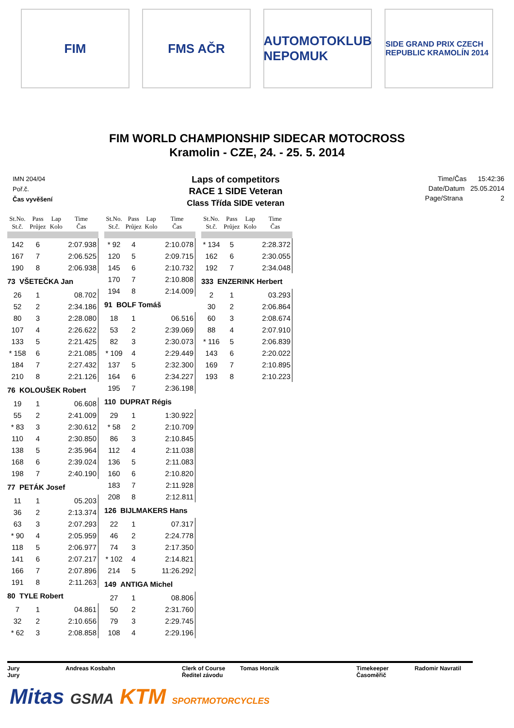FIM FMS AČR
AUTOMOTOKLUB NEPOMUK
SIDE GRAND PRIX CZECH REPUBLIC KRAMOLÍN 2014
FIM WORLD CHAMPIONSHIP SIDECAR MOTOCROSS
Kramolin - CZE, 24. - 25. 5. 2014
IMN 204/04
Poř.č.
Čas vyvěšení
Laps of competitors
RACE 1 SIDE Veteran
Class Třída SIDE veteran
Time/Čas 15:42:36
Date/Datum 25.05.2014
Page/Strana 2
| St.No. St.č. | Pass Průjez | Lap Kolo | Time Čas |
| --- | --- | --- | --- |
| 142 | 6 | | 2:07.938 |
| 167 | 7 | | 2:06.525 |
| 190 | 8 | | 2:06.938 |
| 73 VŠETEČKA Jan | | | |
| 26 | 1 | | 08.702 |
| 52 | 2 | | 2:34.186 |
| 80 | 3 | | 2:28.080 |
| 107 | 4 | | 2:26.622 |
| 133 | 5 | | 2:21.425 |
| * 158 | 6 | | 2:21.085 |
| 184 | 7 | | 2:27.432 |
| 210 | 8 | | 2:21.126 |
| 76 KOLOUŠEK Robert | | | |
| 19 | 1 | | 06.608 |
| 55 | 2 | | 2:41.009 |
| * 83 | 3 | | 2:30.612 |
| 110 | 4 | | 2:30.850 |
| 138 | 5 | | 2:35.964 |
| 168 | 6 | | 2:39.024 |
| 198 | 7 | | 2:40.190 |
| 77 PETÁK Josef | | | |
| 11 | 1 | | 05.203 |
| 36 | 2 | | 2:13.374 |
| 63 | 3 | | 2:07.293 |
| * 90 | 4 | | 2:05.959 |
| 118 | 5 | | 2:06.977 |
| 141 | 6 | | 2:07.217 |
| 166 | 7 | | 2:07.896 |
| 191 | 8 | | 2:11.263 |
| 80 TYLE Robert | | | |
| 7 | 1 | | 04.861 |
| 32 | 2 | | 2:10.656 |
| * 62 | 3 | | 2:08.858 |
| St.No. St.č. | Pass Průjez | Lap Kolo | Time Čas |
| --- | --- | --- | --- |
| * 92 | 4 | | 2:10.078 |
| 120 | 5 | | 2:09.715 |
| 145 | 6 | | 2:10.732 |
| 170 | 7 | | 2:10.808 |
| 194 | 8 | | 2:14.009 |
| 91 BOLF Tomáš | | | |
| 18 | 1 | | 06.516 |
| 53 | 2 | | 2:39.069 |
| 82 | 3 | | 2:30.073 |
| * 109 | 4 | | 2:29.449 |
| 137 | 5 | | 2:32.300 |
| 164 | 6 | | 2:34.227 |
| 195 | 7 | | 2:36.198 |
| 110 DUPRAT Régis | | | |
| 29 | 1 | | 1:30.922 |
| * 58 | 2 | | 2:10.709 |
| 86 | 3 | | 2:10.845 |
| 112 | 4 | | 2:11.038 |
| 136 | 5 | | 2:11.083 |
| 160 | 6 | | 2:10.820 |
| 183 | 7 | | 2:11.928 |
| 208 | 8 | | 2:12.811 |
| 126 BIJLMAKERS Hans | | | |
| 22 | 1 | | 07.317 |
| 46 | 2 | | 2:24.778 |
| 74 | 3 | | 2:17.350 |
| * 102 | 4 | | 2:14.821 |
| 214 | 5 | | 11:26.292 |
| 149 ANTIGA Michel | | | |
| 27 | 1 | | 08.806 |
| 50 | 2 | | 2:31.760 |
| 79 | 3 | | 2:29.745 |
| 108 | 4 | | 2:29.196 |
| St.No. St.č. | Pass Průjez | Lap Kolo | Time Čas |
| --- | --- | --- | --- |
| * 134 | 5 | | 2:28.372 |
| 162 | 6 | | 2:30.055 |
| 192 | 7 | | 2:34.048 |
| 333 ENZERINK Herbert | | | |
| 2 | 1 | | 03.293 |
| 30 | 2 | | 2:06.864 |
| 60 | 3 | | 2:08.674 |
| 88 | 4 | | 2:07.910 |
| * 116 | 5 | | 2:06.839 |
| 143 | 6 | | 2:20.022 |
| 169 | 7 | | 2:10.895 |
| 193 | 8 | | 2:10.223 |
Jury
Jury
Andreas Kosbahn Clerk of Course
Ředitel závodu
Tomas Honzik Timekeeper
Časoměřič
Radomir Navratil
Mitas GSMA KTM SPORTMOTORCYCLES